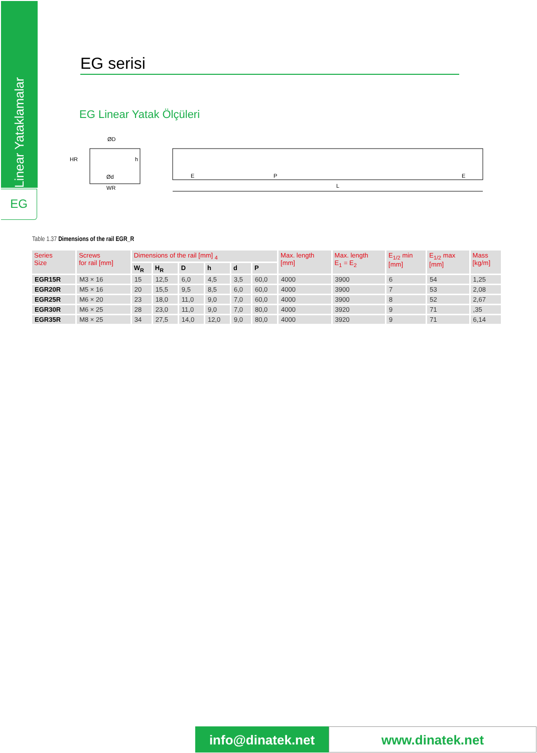Linear Yataklamalar
EG
EG serisi
EG Linear Yatak Ölçüleri
ØD
HR
h
Ød
WR
E
P
L
E
Table 1.37 Dimensions of the rail EGR_R
| Series Size | Screws for rail [mm] | Dimensions of the rail [mm] <sub>4</sub> | | | | | | Max. length [mm] | Max. length E<sub>1</sub> = E<sub>2</sub> | E<sub>1/2</sub> min [mm] | E<sub>1/2</sub> max [mm] | Mass [kg/m] |
| --- | --- | --- | --- | --- | --- | --- | --- | --- | --- | --- | --- | --- |
| | | W<sub>R</sub> | H<sub>R</sub> | D | h | d | P | | | | | |
| EGR15R | M3 × 16 | 15 | 12,5 | 6,0 | 4,5 | 3,5 | 60,0 | 4000 | 3900 | 6 | 54 | 1,25 |
| EGR20R | M5 × 16 | 20 | 15,5 | 9,5 | 8,5 | 6,0 | 60,0 | 4000 | 3900 | 7 | 53 | 2,08 |
| EGR25R | M6 × 20 | 23 | 18,0 | 11,0 | 9,0 | 7,0 | 60,0 | 4000 | 3900 | 8 | 52 | 2,67 |
| EGR30R | M6 × 25 | 28 | 23,0 | 11,0 | 9,0 | 7,0 | 80,0 | 4000 | 3920 | 9 | 71 | ,35 |
| EGR35R | M8 × 25 | 34 | 27,5 | 14,0 | 12,0 | 9,0 | 80,0 | 4000 | 3920 | 9 | 71 | 6,14 |
info@dinatek.net
www.dinatek.net